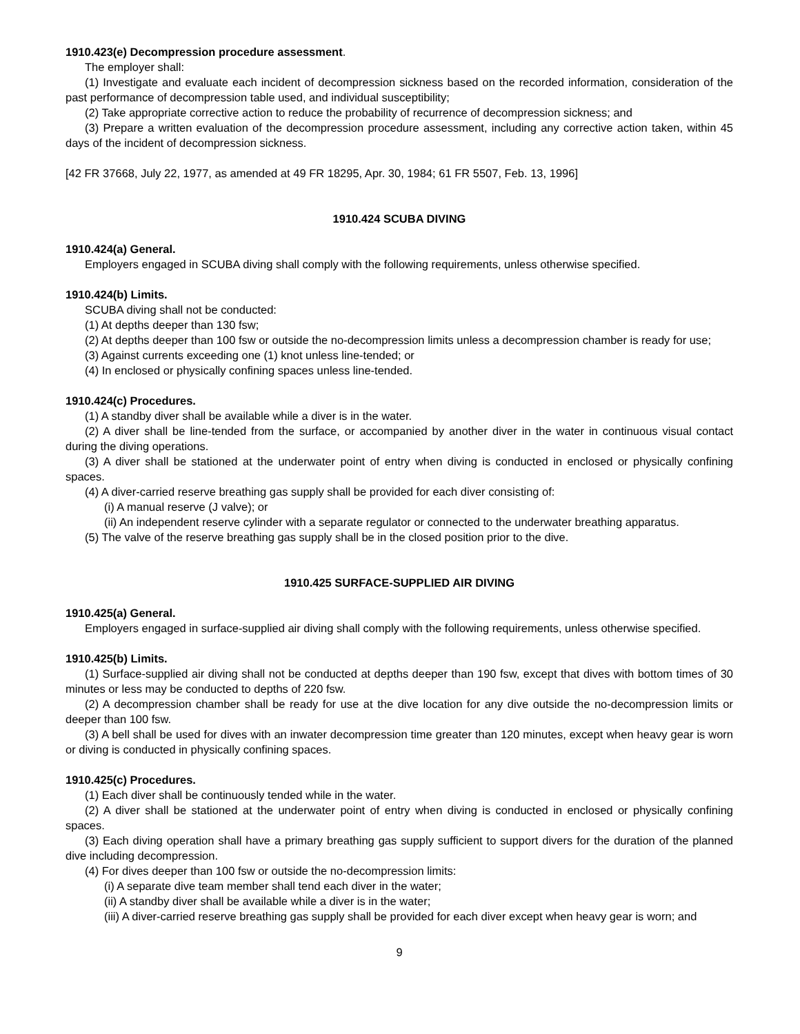1910.423(e) Decompression procedure assessment.
The employer shall:
(1) Investigate and evaluate each incident of decompression sickness based on the recorded information, consideration of the past performance of decompression table used, and individual susceptibility;
(2) Take appropriate corrective action to reduce the probability of recurrence of decompression sickness; and
(3) Prepare a written evaluation of the decompression procedure assessment, including any corrective action taken, within 45 days of the incident of decompression sickness.
[42 FR 37668, July 22, 1977, as amended at 49 FR 18295, Apr. 30, 1984; 61 FR 5507, Feb. 13, 1996]
1910.424 SCUBA DIVING
1910.424(a) General.
Employers engaged in SCUBA diving shall comply with the following requirements, unless otherwise specified.
1910.424(b) Limits.
SCUBA diving shall not be conducted:
(1) At depths deeper than 130 fsw;
(2) At depths deeper than 100 fsw or outside the no-decompression limits unless a decompression chamber is ready for use;
(3) Against currents exceeding one (1) knot unless line-tended; or
(4) In enclosed or physically confining spaces unless line-tended.
1910.424(c) Procedures.
(1) A standby diver shall be available while a diver is in the water.
(2) A diver shall be line-tended from the surface, or accompanied by another diver in the water in continuous visual contact during the diving operations.
(3) A diver shall be stationed at the underwater point of entry when diving is conducted in enclosed or physically confining spaces.
(4) A diver-carried reserve breathing gas supply shall be provided for each diver consisting of:
(i) A manual reserve (J valve); or
(ii) An independent reserve cylinder with a separate regulator or connected to the underwater breathing apparatus.
(5) The valve of the reserve breathing gas supply shall be in the closed position prior to the dive.
1910.425 SURFACE-SUPPLIED AIR DIVING
1910.425(a) General.
Employers engaged in surface-supplied air diving shall comply with the following requirements, unless otherwise specified.
1910.425(b) Limits.
(1) Surface-supplied air diving shall not be conducted at depths deeper than 190 fsw, except that dives with bottom times of 30 minutes or less may be conducted to depths of 220 fsw.
(2) A decompression chamber shall be ready for use at the dive location for any dive outside the no-decompression limits or deeper than 100 fsw.
(3) A bell shall be used for dives with an inwater decompression time greater than 120 minutes, except when heavy gear is worn or diving is conducted in physically confining spaces.
1910.425(c) Procedures.
(1) Each diver shall be continuously tended while in the water.
(2) A diver shall be stationed at the underwater point of entry when diving is conducted in enclosed or physically confining spaces.
(3) Each diving operation shall have a primary breathing gas supply sufficient to support divers for the duration of the planned dive including decompression.
(4) For dives deeper than 100 fsw or outside the no-decompression limits:
(i) A separate dive team member shall tend each diver in the water;
(ii) A standby diver shall be available while a diver is in the water;
(iii) A diver-carried reserve breathing gas supply shall be provided for each diver except when heavy gear is worn; and
9